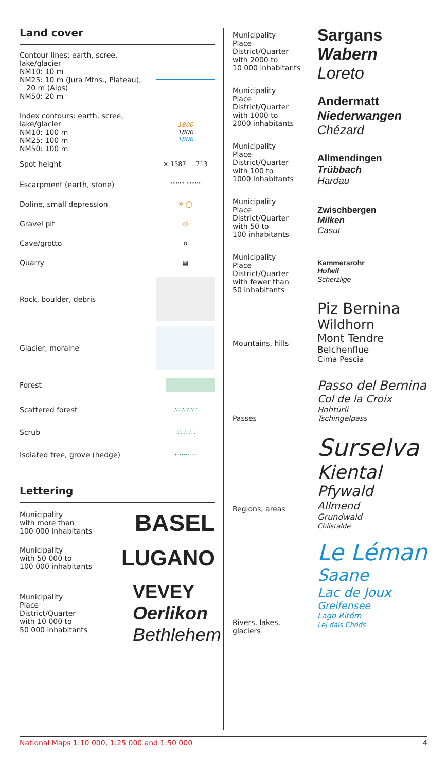Land cover
Contour lines: earth, scree,
lake/glacier
NM10: 10 m
NM25: 10 m (Jura Mtns., Plateau),
20 m (Alps)
NM50: 20 m
Index contours: earth, scree,
lake/glacier
NM10: 100 m
NM25: 100 m
NM50: 100 m
1800
1800
1800
Spot height
× 1587 . 713
Escarpment (earth, stone)
''''''''' '''''''''
Doline, small depression
✲ ◯
Gravel pit
◍
Cave/grotto
o
Quarry
▦
Rock, boulder, debris
Glacier, moraine
Forest
Scattered forest
∴∵∴∵∴∵
Scrub
∴∵∴∵∴
Isolated tree, grove (hedge)
• ·········
Lettering
Municipality
with more than
100 000 inhabitants
BASEL
Municipality
with 50 000 to
100 000 inhabitants
LUGANO
Municipality
Place
District/Quarter
with 10 000 to
50 000 inhabitants
VEVEY
Oerlikon
Bethlehem
Municipality
Place
District/Quarter
with 2000 to
10 000 inhabitants
Municipality
Place
District/Quarter
with 1000 to
2000 inhabitants
Municipality
Place
District/Quarter
with 100 to
1000 inhabitants
Municipality
Place
District/Quarter
with 50 to
100 inhabitants
Municipality
Place
District/Quarter
with fewer than
50 inhabitants
Mountains, hills
Passes
Regions, areas
Rivers, lakes, glaciers
Sargans
Wabern
Loreto
Andermatt
Niederwangen
Chézard
Allmendingen
Trübbach
Hardau
Zwischbergen
Milken
Casut
Kammersrohr
Hofwil
Scherzlige
Piz Bernina
Wildhorn
Mont Tendre
Belchenflue
Cima Pescia
Passo del Bernina
Col de la Croix
Hohtürli
Tschingelpass
Surselva
Kiental
Pfywald
Allmend
Grundwald
Chlistalde
Le Léman
Saane
Lac de Joux
Greifensee
Lago Ritóm
Lej dals Chöds
National Maps 1:10 000, 1:25 000 and 1:50 000 4